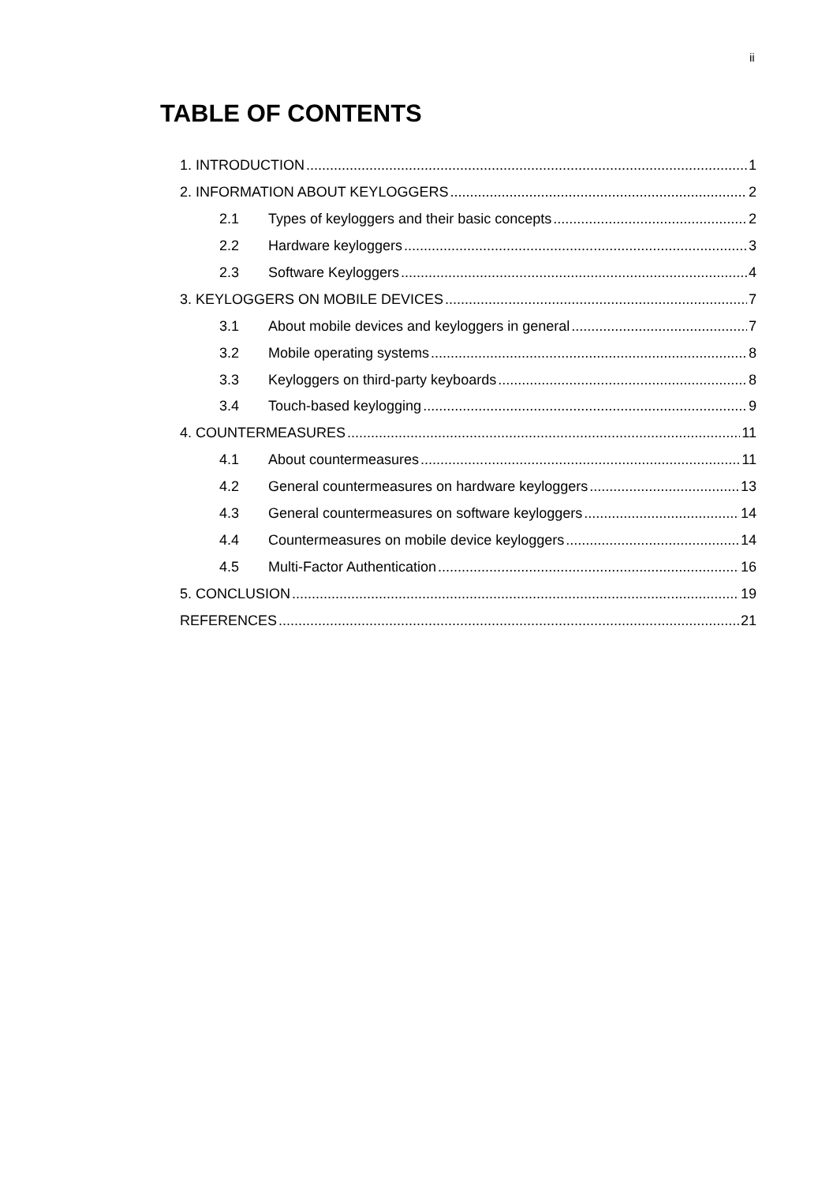ii
TABLE OF CONTENTS
1. INTRODUCTION 1
2. INFORMATION ABOUT KEYLOGGERS 2
2.1 Types of keyloggers and their basic concepts 2
2.2 Hardware keyloggers 3
2.3 Software Keyloggers 4
3. KEYLOGGERS ON MOBILE DEVICES 7
3.1 About mobile devices and keyloggers in general 7
3.2 Mobile operating systems 8
3.3 Keyloggers on third-party keyboards 8
3.4 Touch-based keylogging 9
4. COUNTERMEASURES 11
4.1 About countermeasures 11
4.2 General countermeasures on hardware keyloggers 13
4.3 General countermeasures on software keyloggers 14
4.4 Countermeasures on mobile device keyloggers 14
4.5 Multi-Factor Authentication 16
5. CONCLUSION 19
REFERENCES 21